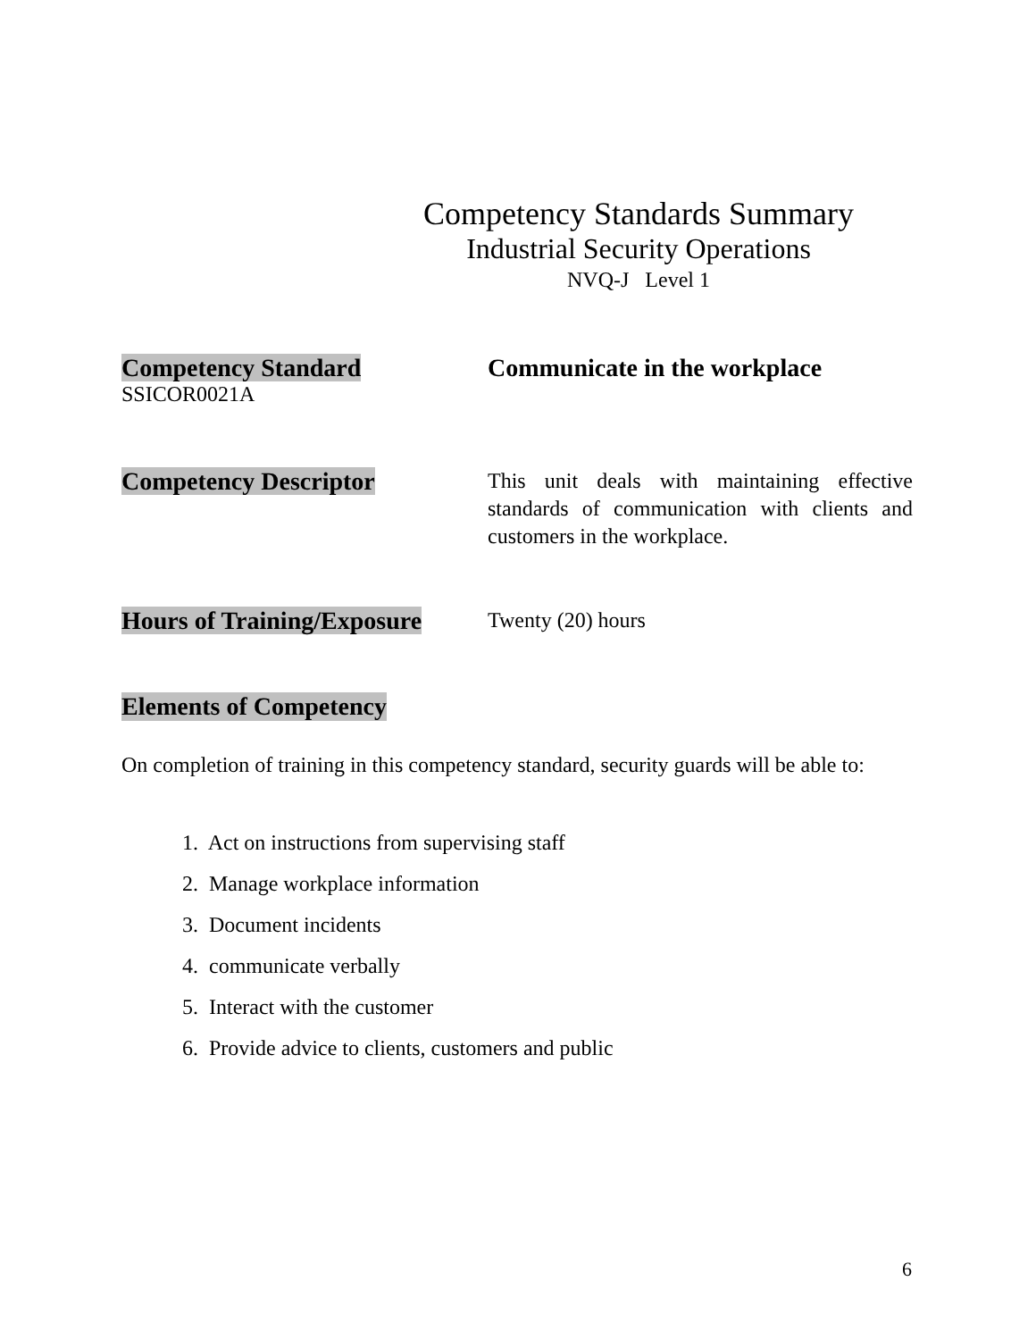Competency Standards Summary
Industrial Security Operations
NVQ-J Level 1
Competency Standard
SSICOR0021A
Communicate in the workplace
Competency Descriptor
This unit deals with maintaining effective standards of communication with clients and customers in the workplace.
Hours of Training/Exposure
Twenty (20) hours
Elements of Competency
On completion of training in this competency standard, security guards will be able to:
1. Act on instructions from supervising staff
2. Manage workplace information
3. Document incidents
4. communicate verbally
5. Interact with the customer
6. Provide advice to clients, customers and public
6